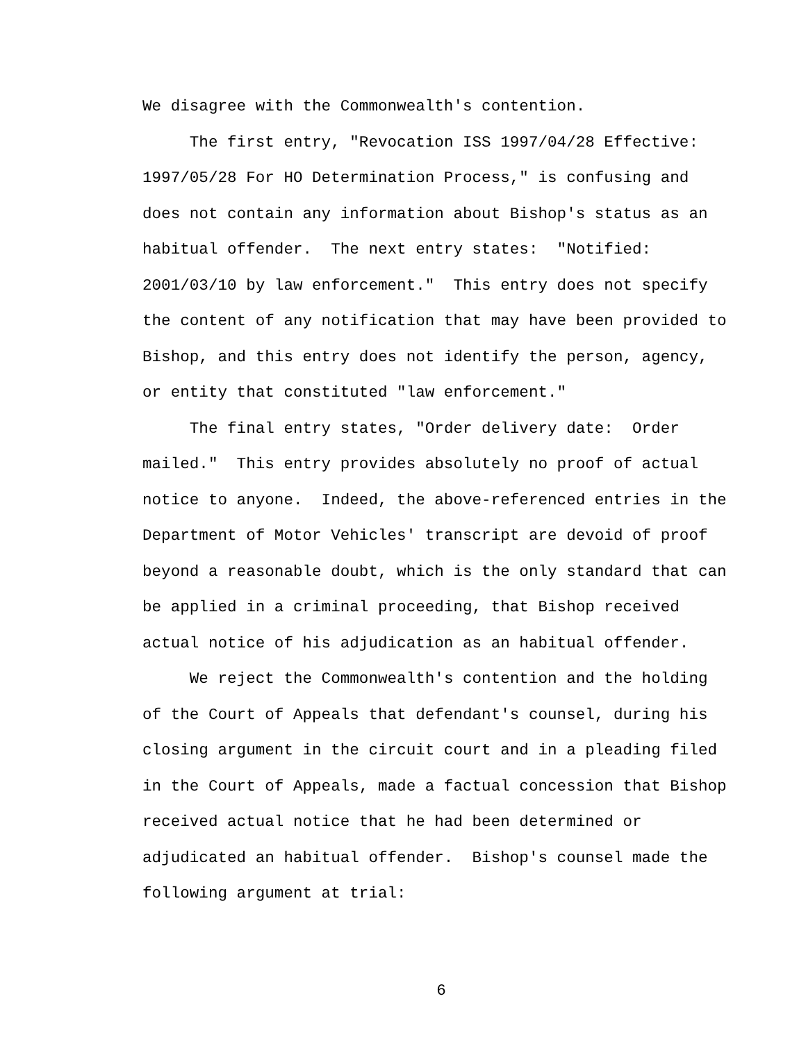We disagree with the Commonwealth's contention.
The first entry, "Revocation ISS 1997/04/28 Effective: 1997/05/28 For HO Determination Process," is confusing and does not contain any information about Bishop's status as an habitual offender. The next entry states: "Notified: 2001/03/10 by law enforcement." This entry does not specify the content of any notification that may have been provided to Bishop, and this entry does not identify the person, agency, or entity that constituted "law enforcement."
The final entry states, "Order delivery date: Order mailed." This entry provides absolutely no proof of actual notice to anyone. Indeed, the above-referenced entries in the Department of Motor Vehicles' transcript are devoid of proof beyond a reasonable doubt, which is the only standard that can be applied in a criminal proceeding, that Bishop received actual notice of his adjudication as an habitual offender.
We reject the Commonwealth's contention and the holding of the Court of Appeals that defendant's counsel, during his closing argument in the circuit court and in a pleading filed in the Court of Appeals, made a factual concession that Bishop received actual notice that he had been determined or adjudicated an habitual offender. Bishop's counsel made the following argument at trial:
6